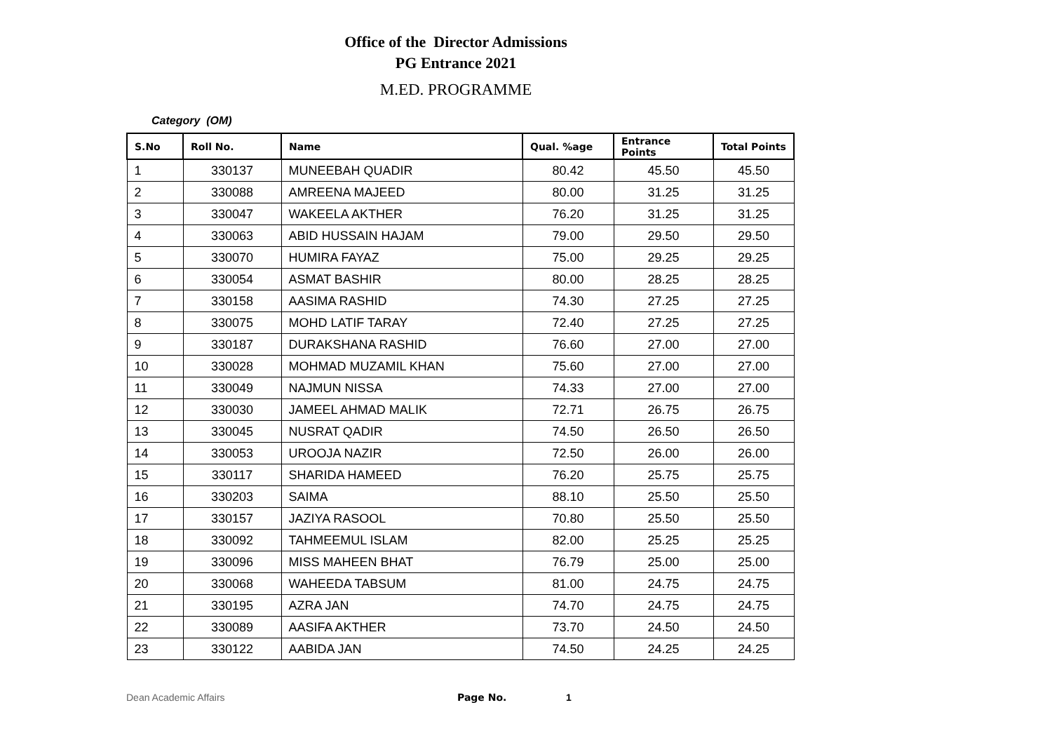Office of the Director Admissions
PG Entrance 2021
M.ED. PROGRAMME
Category (OM)
| S.No | Roll No. | Name | Qual. %age | Entrance Points | Total Points |
| --- | --- | --- | --- | --- | --- |
| 1 | 330137 | MUNEEBAH QUADIR | 80.42 | 45.50 | 45.50 |
| 2 | 330088 | AMREENA MAJEED | 80.00 | 31.25 | 31.25 |
| 3 | 330047 | WAKEELA AKTHER | 76.20 | 31.25 | 31.25 |
| 4 | 330063 | ABID HUSSAIN HAJAM | 79.00 | 29.50 | 29.50 |
| 5 | 330070 | HUMIRA FAYAZ | 75.00 | 29.25 | 29.25 |
| 6 | 330054 | ASMAT BASHIR | 80.00 | 28.25 | 28.25 |
| 7 | 330158 | AASIMA RASHID | 74.30 | 27.25 | 27.25 |
| 8 | 330075 | MOHD LATIF TARAY | 72.40 | 27.25 | 27.25 |
| 9 | 330187 | DURAKSHANA RASHID | 76.60 | 27.00 | 27.00 |
| 10 | 330028 | MOHMAD MUZAMIL KHAN | 75.60 | 27.00 | 27.00 |
| 11 | 330049 | NAJMUN NISSA | 74.33 | 27.00 | 27.00 |
| 12 | 330030 | JAMEEL AHMAD MALIK | 72.71 | 26.75 | 26.75 |
| 13 | 330045 | NUSRAT QADIR | 74.50 | 26.50 | 26.50 |
| 14 | 330053 | UROOJA NAZIR | 72.50 | 26.00 | 26.00 |
| 15 | 330117 | SHARIDA HAMEED | 76.20 | 25.75 | 25.75 |
| 16 | 330203 | SAIMA | 88.10 | 25.50 | 25.50 |
| 17 | 330157 | JAZIYA RASOOL | 70.80 | 25.50 | 25.50 |
| 18 | 330092 | TAHMEEMUL ISLAM | 82.00 | 25.25 | 25.25 |
| 19 | 330096 | MISS MAHEEN BHAT | 76.79 | 25.00 | 25.00 |
| 20 | 330068 | WAHEEDA TABSUM | 81.00 | 24.75 | 24.75 |
| 21 | 330195 | AZRA JAN | 74.70 | 24.75 | 24.75 |
| 22 | 330089 | AASIFA AKTHER | 73.70 | 24.50 | 24.50 |
| 23 | 330122 | AABIDA JAN | 74.50 | 24.25 | 24.25 |
Dean Academic Affairs Page No. 1